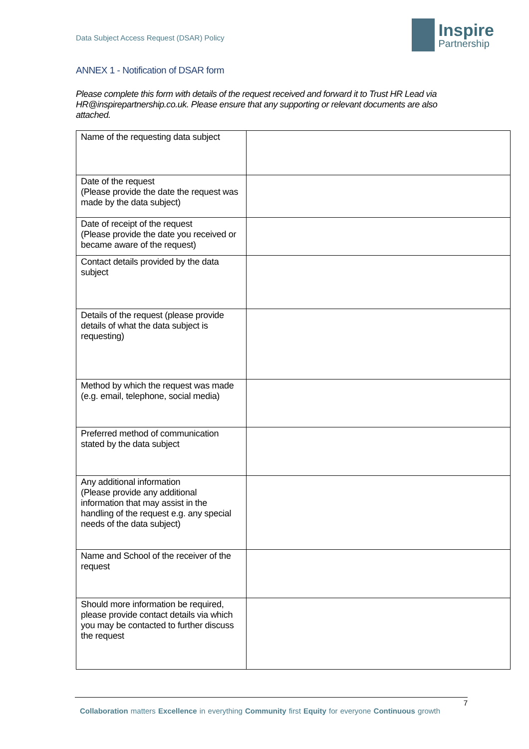Data Subject Access Request (DSAR) Policy
Inspire
Partnership
ANNEX 1 - Notification of DSAR form
Please complete this form with details of the request received and forward it to Trust HR Lead via HR@inspirepartnership.co.uk. Please ensure that any supporting or relevant documents are also attached.
| Name of the requesting data subject | |
| Date of the request (Please provide the date the request was made by the data subject) | |
| Date of receipt of the request (Please provide the date you received or became aware of the request) | |
| Contact details provided by the data subject | |
| Details of the request (please provide details of what the data subject is requesting) | |
| Method by which the request was made (e.g. email, telephone, social media) | |
| Preferred method of communication stated by the data subject | |
| Any additional information (Please provide any additional information that may assist in the handling of the request e.g. any special needs of the data subject) | |
| Name and School of the receiver of the request | |
| Should more information be required, please provide contact details via which you may be contacted to further discuss the request | |
7
Collaboration matters Excellence in everything Community first Equity for everyone Continuous growth